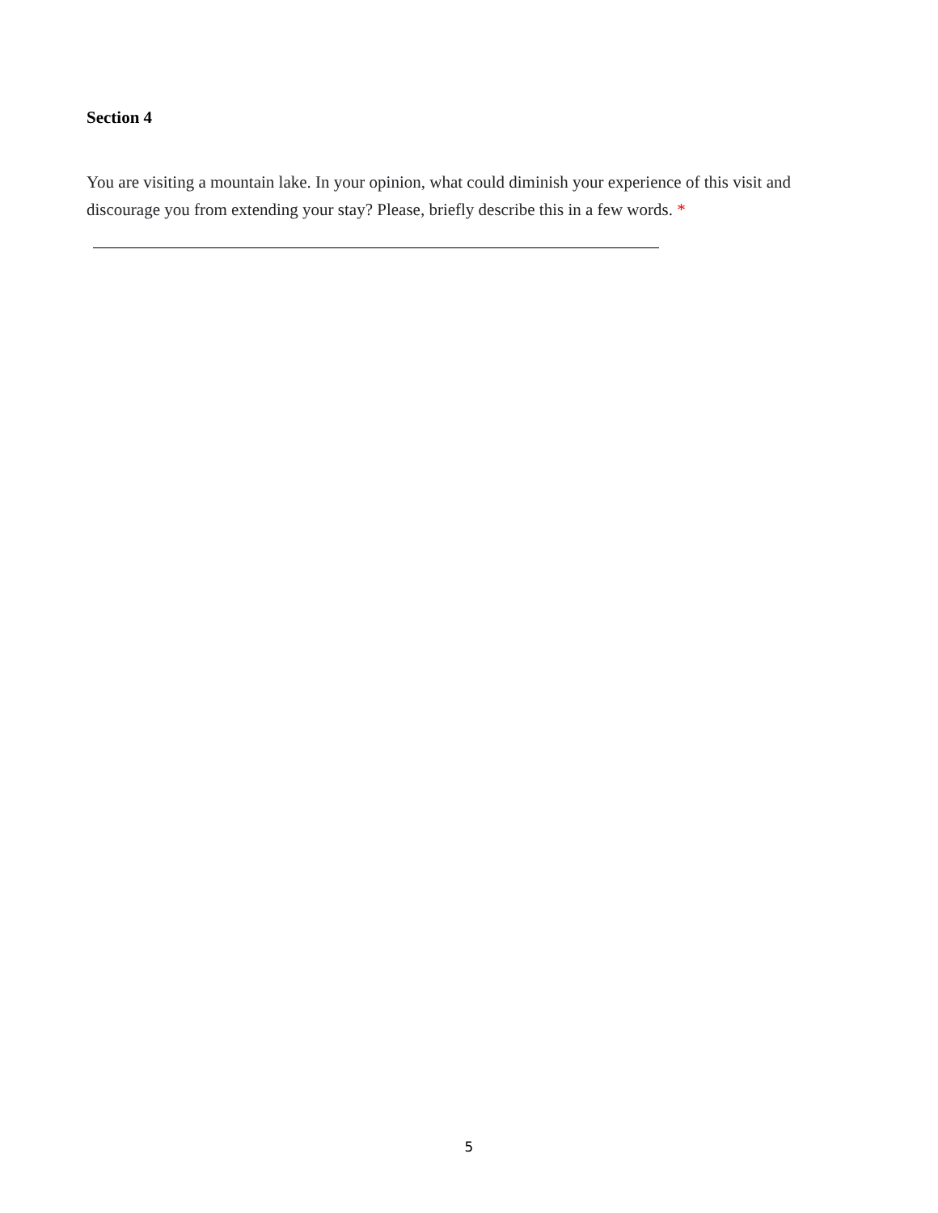Section 4
You are visiting a mountain lake. In your opinion, what could diminish your experience of this visit and discourage you from extending your stay? Please, briefly describe this in a few words. *
5